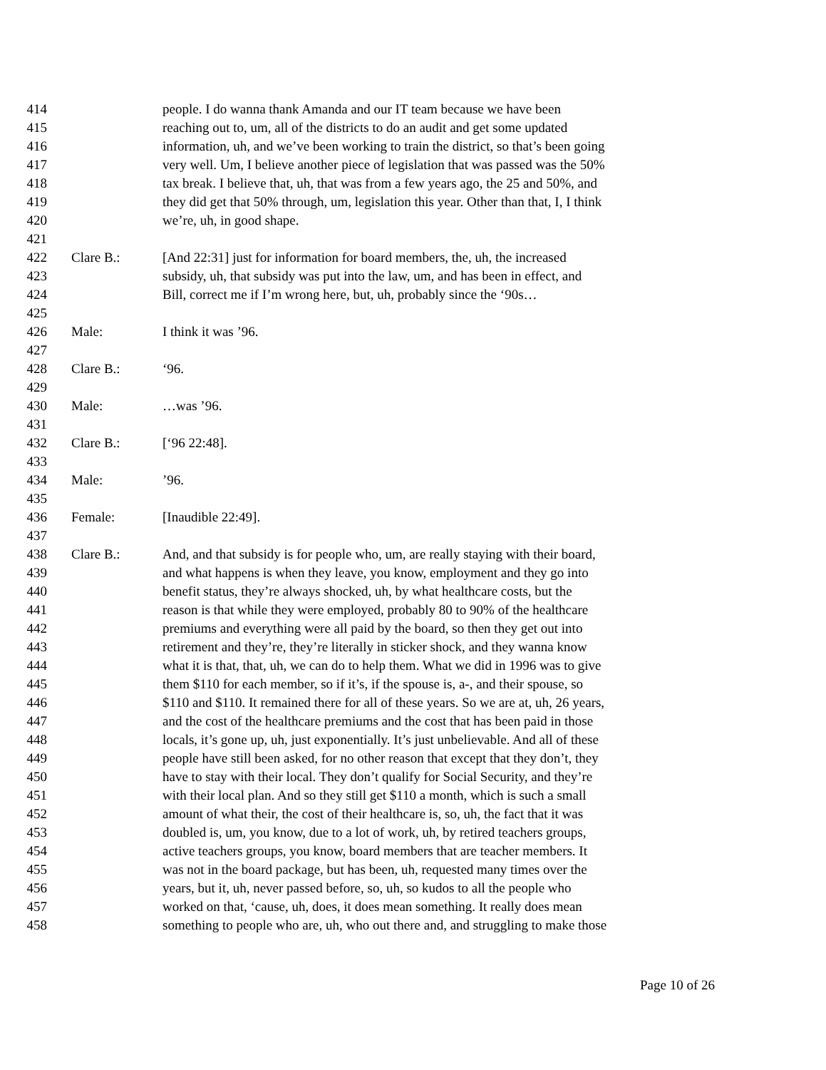414 people. I do wanna thank Amanda and our IT team because we have been
415 reaching out to, um, all of the districts to do an audit and get some updated
416 information, uh, and we’ve been working to train the district, so that’s been going
417 very well. Um, I believe another piece of legislation that was passed was the 50%
418 tax break. I believe that, uh, that was from a few years ago, the 25 and 50%, and
419 they did get that 50% through, um, legislation this year. Other than that, I, I think
420 we’re, uh, in good shape.
421
422 Clare B.: [And 22:31] just for information for board members, the, uh, the increased
423 subsidy, uh, that subsidy was put into the law, um, and has been in effect, and
424 Bill, correct me if I’m wrong here, but, uh, probably since the ‘90s…
425
426 Male: I think it was ’96.
427
428 Clare B.: ‘96.
429
430 Male: …was ’96.
431
432 Clare B.: [‘96 22:48].
433
434 Male:’96.
435
436 Female: [Inaudible 22:49].
437
438 Clare B.: And, and that subsidy is for people who, um, are really staying with their board,
439 and what happens is when they leave, you know, employment and they go into
440 benefit status, they’re always shocked, uh, by what healthcare costs, but the
441 reason is that while they were employed, probably 80 to 90% of the healthcare
442 premiums and everything were all paid by the board, so then they get out into
443 retirement and they’re, they’re literally in sticker shock, and they wanna know
444 what it is that, that, uh, we can do to help them. What we did in 1996 was to give
445 them $110 for each member, so if it’s, if the spouse is, a-, and their spouse, so
446 $110 and $110. It remained there for all of these years. So we are at, uh, 26 years,
447 and the cost of the healthcare premiums and the cost that has been paid in those
448 locals, it’s gone up, uh, just exponentially. It’s just unbelievable. And all of these
449 people have still been asked, for no other reason that except that they don’t, they
450 have to stay with their local. They don’t qualify for Social Security, and they’re
451 with their local plan. And so they still get $110 a month, which is such a small
452 amount of what their, the cost of their healthcare is, so, uh, the fact that it was
453 doubled is, um, you know, due to a lot of work, uh, by retired teachers groups,
454 active teachers groups, you know, board members that are teacher members. It
455 was not in the board package, but has been, uh, requested many times over the
456 years, but it, uh, never passed before, so, uh, so kudos to all the people who
457 worked on that, ‘cause, uh, does, it does mean something. It really does mean
458 something to people who are, uh, who out there and, and struggling to make those
Page 10 of 26